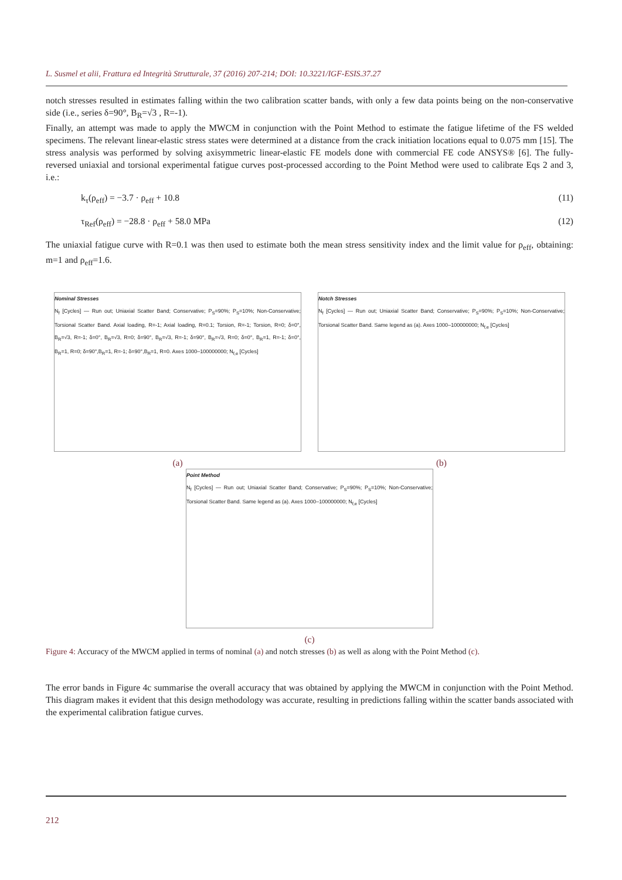L. Susmel et alii, Frattura ed Integrità Strutturale, 37 (2016) 207-214; DOI: 10.3221/IGF-ESIS.37.27
notch stresses resulted in estimates falling within the two calibration scatter bands, with only a few data points being on the non-conservative side (i.e., series δ=90°, B<sub>R</sub>=√3 , R=-1).
Finally, an attempt was made to apply the MWCM in conjunction with the Point Method to estimate the fatigue lifetime of the FS welded specimens. The relevant linear-elastic stress states were determined at a distance from the crack initiation locations equal to 0.075 mm [15]. The stress analysis was performed by solving axisymmetric linear-elastic FE models done with commercial FE code ANSYS® [6]. The fully-reversed uniaxial and torsional experimental fatigue curves post-processed according to the Point Method were used to calibrate Eqs 2 and 3, i.e.:
k<sub>τ</sub>(ρ<sub>eff</sub>) = −3.7 · ρ<sub>eff</sub> + 10.8 (11)
τ<sub>Ref</sub>(ρ<sub>eff</sub>) = −28.8 · ρ<sub>eff</sub> + 58.0 MPa (12)
The uniaxial fatigue curve with R=0.1 was then used to estimate both the mean stress sensitivity index and the limit value for ρ<sub>eff</sub>, obtaining: m=1 and ρ<sub>eff</sub>=1.6.
Nominal Stresses
N<sub>f</sub> [Cycles] — Run out; Uniaxial Scatter Band; Conservative; P<sub>S</sub>=90%; P<sub>S</sub>=10%; Non-Conservative; Torsional Scatter Band. Axial loading, R=-1; Axial loading, R=0.1; Torsion, R=-1; Torsion, R=0; δ=0°, B<sub>R</sub>=√3, R=-1; δ=0°, B<sub>R</sub>=√3, R=0; δ=90°, B<sub>R</sub>=√3, R=-1; δ=90°, B<sub>R</sub>=√3, R=0; δ=0°, B<sub>R</sub>=1, R=-1; δ=0°, B<sub>R</sub>=1, R=0; δ=90°,B<sub>R</sub>=1, R=-1; δ=90°,B<sub>R</sub>=1, R=0. Axes 1000–100000000; N<sub>f,e</sub> [Cycles]
(a)
Notch Stresses
N<sub>f</sub> [Cycles] — Run out; Uniaxial Scatter Band; Conservative; P<sub>S</sub>=90%; P<sub>S</sub>=10%; Non-Conservative; Torsional Scatter Band. Same legend as (a). Axes 1000–100000000; N<sub>f,e</sub> [Cycles]
(b)
Point Method
N<sub>f</sub> [Cycles] — Run out; Uniaxial Scatter Band; Conservative; P<sub>S</sub>=90%; P<sub>S</sub>=10%; Non-Conservative; Torsional Scatter Band. Same legend as (a). Axes 1000–100000000; N<sub>f,e</sub> [Cycles]
(c)
Figure 4: Accuracy of the MWCM applied in terms of nominal (a) and notch stresses (b) as well as along with the Point Method (c).
The error bands in Figure 4c summarise the overall accuracy that was obtained by applying the MWCM in conjunction with the Point Method. This diagram makes it evident that this design methodology was accurate, resulting in predictions falling within the scatter bands associated with the experimental calibration fatigue curves.
212